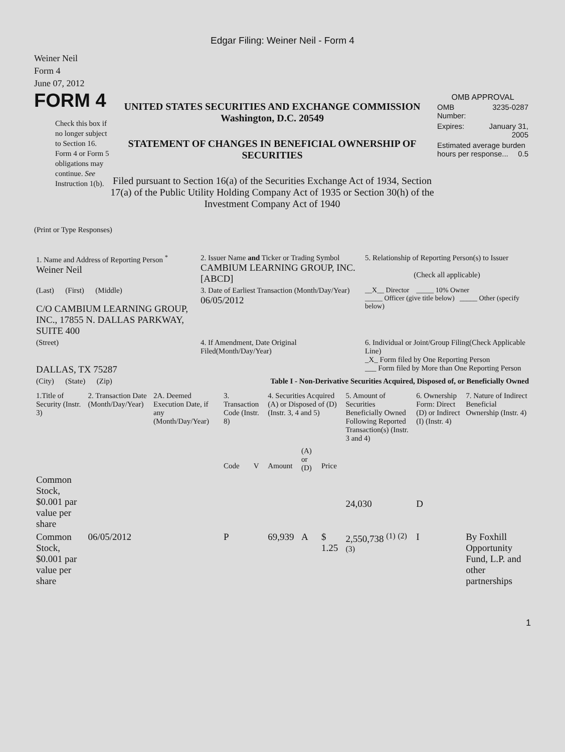Edgar Filing: Weiner Neil - Form 4
Weiner Neil
Form 4
June 07, 2012
FORM 4
Check this box if no longer subject to Section 16. Form 4 or Form 5 obligations may continue. See Instruction 1(b).
UNITED STATES SECURITIES AND EXCHANGE COMMISSION
Washington, D.C. 20549
STATEMENT OF CHANGES IN BENEFICIAL OWNERSHIP OF SECURITIES
Filed pursuant to Section 16(a) of the Securities Exchange Act of 1934, Section 17(a) of the Public Utility Holding Company Act of 1935 or Section 30(h) of the Investment Company Act of 1940
OMB APPROVAL
| OMB Number: | 3235-0287 |
| Expires: | January 31, 2005 |
| Estimated average burden hours per response... 0.5 | |
(Print or Type Responses)
| 1. Name and Address of Reporting Person <sup>*</sup> Weiner Neil | 2. Issuer Name and Ticker or Trading Symbol CAMBIUM LEARNING GROUP, INC. [ABCD] | 5. Relationship of Reporting Person(s) to Issuer (Check all applicable) |
| (Last) (First) (Middle) C/O CAMBIUM LEARNING GROUP, INC., 17855 N. DALLAS PARKWAY, SUITE 400 | 3. Date of Earliest Transaction (Month/Day/Year) 06/05/2012 | __X__ Director _____ 10% Owner _____ Officer (give title below) _____ Other (specify below) |
| (Street) DALLAS, TX 75287 | 4. If Amendment, Date Original Filed(Month/Day/Year) | 6. Individual or Joint/Group Filing(Check Applicable Line) _X_ Form filed by One Reporting Person ___ Form filed by More than One Reporting Person |
| (City) (State) (Zip) | Table I - Non-Derivative Securities Acquired, Disposed of, or Beneficially Owned | |
| 1.Title of Security (Instr. 3) | 2. Transaction Date (Month/Day/Year) | 2A. Deemed Execution Date, if any (Month/Day/Year) | 3. Transaction Code (Instr. 8) | | 4. Securities Acquired (A) or Disposed of (D) (Instr. 3, 4 and 5) | | | 5. Amount of Securities Beneficially Owned Following Reported Transaction(s) (Instr. 3 and 4) | 6. Ownership Form: Direct (D) or Indirect (I) (Instr. 4) | 7. Nature of Indirect Beneficial Ownership (Instr. 4) |
| --- | --- | --- | --- | --- | --- | --- | --- | --- | --- | --- |
| | | | Code | V | Amount | (A) or (D) | Price | | | |
| Common Stock, $0.001 par value per share | | | | | | | | 24,030 | D | |
| Common Stock, $0.001 par value per share | 06/05/2012 | | P | | 69,939 | A | $ 1.25 | 2,550,738 <sup>(1)</sup> <sup>(2)</sup> <sup>(3)</sup> | I | By Foxhill Opportunity Fund, L.P. and other partnerships |
1